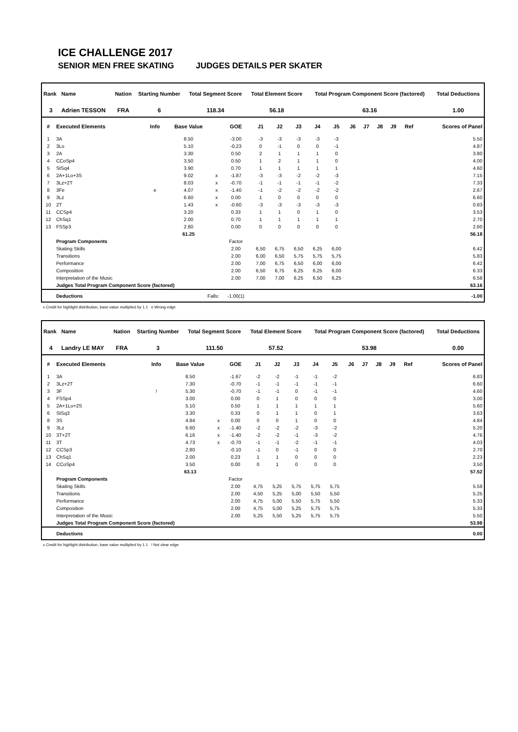ICE CHALLENGE 2017
SENIOR MEN FREE SKATING JUDGES DETAILS PER SKATER
| Rank | Name | Nation | Starting Number | Total Segment Score | Total Element Score | Total Program Component Score (factored) | Total Deductions |
| --- | --- | --- | --- | --- | --- | --- | --- |
| 3 | Adrien TESSON | FRA | 6 | 118.34 | 56.18 | 63.16 | 1.00 |
| # | Executed Elements | Info | Base Value | | GOE | J1 | J2 | J3 | J4 | J5 | J6 | J7 | J8 | J9 | Ref | Scores of Panel |
| --- | --- | --- | --- | --- | --- | --- | --- | --- | --- | --- | --- | --- | --- | --- | --- | --- |
| 1 | 3A | | 8.50 | | -3.00 | -3 | -3 | -3 | -3 | -3 | | | | | | 5.50 |
| 2 | 3Lo | | 5.10 | | -0.23 | 0 | -1 | 0 | 0 | -1 | | | | | | 4.87 |
| 3 | 2A | | 3.30 | | 0.50 | 2 | 1 | 1 | 1 | 0 | | | | | | 3.80 |
| 4 | CCoSp4 | | 3.50 | | 0.50 | 1 | 2 | 1 | 1 | 0 | | | | | | 4.00 |
| 5 | StSq4 | | 3.90 | | 0.70 | 1 | 1 | 1 | 1 | 1 | | | | | | 4.60 |
| 6 | 2A+1Lo+3S | | 9.02 | x | -1.87 | -3 | -3 | -2 | -2 | -3 | | | | | | 7.15 |
| 7 | 3Lz+2T | | 8.03 | x | -0.70 | -1 | -1 | -1 | -1 | -2 | | | | | | 7.33 |
| 8 | 3Fe | e | 4.07 | x | -1.40 | -1 | -2 | -2 | -2 | -2 | | | | | | 2.67 |
| 9 | 3Lz | | 6.60 | x | 0.00 | 1 | 0 | 0 | 0 | 0 | | | | | | 6.60 |
| 10 | 2T | | 1.43 | x | -0.60 | -3 | -3 | -3 | -3 | -3 | | | | | | 0.83 |
| 11 | CCSp4 | | 3.20 | | 0.33 | 1 | 1 | 0 | 1 | 0 | | | | | | 3.53 |
| 12 | ChSq1 | | 2.00 | | 0.70 | 1 | 1 | 1 | 1 | 1 | | | | | | 2.70 |
| 13 | FSSp3 | | 2.60 | | 0.00 | 0 | 0 | 0 | 0 | 0 | | | | | | 2.60 |
| | | | 61.25 | | | | | | | | | | | | | 56.18 |
| | Program Components | | | | Factor | | | | | | | | | | | |
| | Skating Skills | | | | 2.00 | 6,50 | 6,75 | 6,50 | 6,25 | 6,00 | | | | | | 6.42 |
| | Transitions | | | | 2.00 | 6,00 | 6,50 | 5,75 | 5,75 | 5,75 | | | | | | 5.83 |
| | Performance | | | | 2.00 | 7,00 | 6,75 | 6,50 | 6,00 | 6,00 | | | | | | 6.42 |
| | Composition | | | | 2.00 | 6,50 | 6,75 | 6,25 | 6,25 | 6,00 | | | | | | 6.33 |
| | Interpretation of the Music | | | | 2.00 | 7,00 | 7,00 | 6,25 | 6,50 | 6,25 | | | | | | 6.58 |
| | Judges Total Program Component Score (factored) | | | | | | | | | | | | | | | 63.16 |
| | Deductions | Falls: | | | -1.00(1) | | | | | | | | | | | -1.00 |
x Credit for highlight distribution, base value multiplied by 1.1 e Wrong edge
| Rank | Name | Nation | Starting Number | Total Segment Score | Total Element Score | Total Program Component Score (factored) | Total Deductions |
| --- | --- | --- | --- | --- | --- | --- | --- |
| 4 | Landry LE MAY | FRA | 3 | 111.50 | 57.52 | 53.98 | 0.00 |
| # | Executed Elements | Info | Base Value | | GOE | J1 | J2 | J3 | J4 | J5 | J6 | J7 | J8 | J9 | Ref | Scores of Panel |
| --- | --- | --- | --- | --- | --- | --- | --- | --- | --- | --- | --- | --- | --- | --- | --- | --- |
| 1 | 3A | | 8.50 | | -1.67 | -2 | -2 | -1 | -1 | -2 | | | | | | 6.83 |
| 2 | 3Lz+2T | | 7.30 | | -0.70 | -1 | -1 | -1 | -1 | -1 | | | | | | 6.60 |
| 3 | 3F | ! | 5.30 | | -0.70 | -1 | -1 | 0 | -1 | -1 | | | | | | 4.60 |
| 4 | FSSp4 | | 3.00 | | 0.00 | 0 | 1 | 0 | 0 | 0 | | | | | | 3.00 |
| 5 | 2A+1Lo+2S | | 5.10 | | 0.50 | 1 | 1 | 1 | 1 | 1 | | | | | | 5.60 |
| 6 | StSq3 | | 3.30 | | 0.33 | 0 | 1 | 1 | 0 | 1 | | | | | | 3.63 |
| 8 | 3S | | 4.84 | x | 0.00 | 0 | 0 | 1 | 0 | 0 | | | | | | 4.84 |
| 9 | 3Lz | | 6.60 | x | -1.40 | -2 | -2 | -2 | -3 | -2 | | | | | | 5.20 |
| 10 | 3T+2T | | 6.16 | x | -1.40 | -2 | -2 | -1 | -3 | -2 | | | | | | 4.76 |
| 11 | 3T | | 4.73 | x | -0.70 | -1 | -1 | -2 | -1 | -1 | | | | | | 4.03 |
| 12 | CCSp3 | | 2.80 | | -0.10 | -1 | 0 | -1 | 0 | 0 | | | | | | 2.70 |
| 13 | ChSq1 | | 2.00 | | 0.23 | 1 | 1 | 0 | 0 | 0 | | | | | | 2.23 |
| 14 | CCoSp4 | | 3.50 | | 0.00 | 0 | 1 | 0 | 0 | 0 | | | | | | 3.50 |
| | | | 63.13 | | | | | | | | | | | | | 57.52 |
| | Program Components | | | | Factor | | | | | | | | | | | |
| | Skating Skills | | | | 2.00 | 4,75 | 5,25 | 5,75 | 5,75 | 5,75 | | | | | | 5.58 |
| | Transitions | | | | 2.00 | 4,50 | 5,25 | 5,00 | 5,50 | 5,50 | | | | | | 5.25 |
| | Performance | | | | 2.00 | 4,75 | 5,00 | 5,50 | 5,75 | 5,50 | | | | | | 5.33 |
| | Composition | | | | 2.00 | 4,75 | 5,00 | 5,25 | 5,75 | 5,75 | | | | | | 5.33 |
| | Interpretation of the Music | | | | 2.00 | 5,25 | 5,50 | 5,25 | 5,75 | 5,75 | | | | | | 5.50 |
| | Judges Total Program Component Score (factored) | | | | | | | | | | | | | | | 53.98 |
| | Deductions | | | | | | | | | | | | | | | 0.00 |
x Credit for highlight distribution, base value multiplied by 1.1 ! Not clear edge